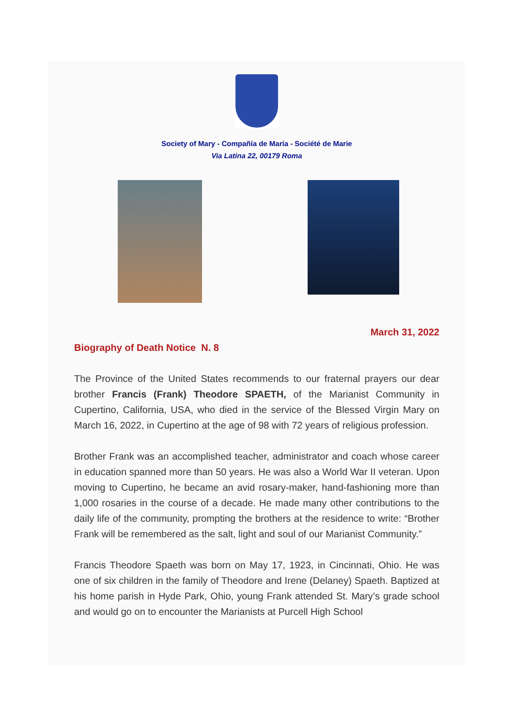Society of Mary - Compañía de María - Société de Marie
Via Latina 22, 00179 Roma
March 31, 2022
Biography of Death Notice N. 8
The Province of the United States recommends to our fraternal prayers our dear brother Francis (Frank) Theodore SPAETH, of the Marianist Community in Cupertino, California, USA, who died in the service of the Blessed Virgin Mary on March 16, 2022, in Cupertino at the age of 98 with 72 years of religious profession.
Brother Frank was an accomplished teacher, administrator and coach whose career in education spanned more than 50 years. He was also a World War II veteran. Upon moving to Cupertino, he became an avid rosary-maker, hand-fashioning more than 1,000 rosaries in the course of a decade. He made many other contributions to the daily life of the community, prompting the brothers at the residence to write: “Brother Frank will be remembered as the salt, light and soul of our Marianist Community.”
Francis Theodore Spaeth was born on May 17, 1923, in Cincinnati, Ohio. He was one of six children in the family of Theodore and Irene (Delaney) Spaeth. Baptized at his home parish in Hyde Park, Ohio, young Frank attended St. Mary’s grade school and would go on to encounter the Marianists at Purcell High School